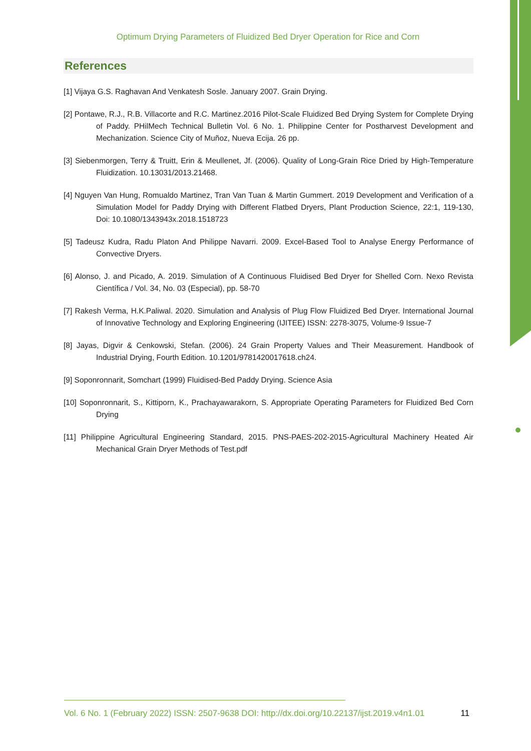Optimum Drying Parameters of Fluidized Bed Dryer Operation for Rice and Corn
References
[1] Vijaya G.S. Raghavan And Venkatesh Sosle. January 2007. Grain Drying.
[2] Pontawe, R.J., R.B. Villacorte and R.C. Martinez.2016 Pilot-Scale Fluidized Bed Drying System for Complete Drying of Paddy. PHilMech Technical Bulletin Vol. 6 No. 1. Philippine Center for Postharvest Development and Mechanization. Science City of Muñoz, Nueva Ecija. 26 pp.
[3] Siebenmorgen, Terry & Truitt, Erin & Meullenet, Jf. (2006). Quality of Long-Grain Rice Dried by High-Temperature Fluidization. 10.13031/2013.21468.
[4] Nguyen Van Hung, Romualdo Martinez, Tran Van Tuan & Martin Gummert. 2019 Development and Verification of a Simulation Model for Paddy Drying with Different Flatbed Dryers, Plant Production Science, 22:1, 119-130, Doi: 10.1080/1343943x.2018.1518723
[5] Tadeusz Kudra, Radu Platon And Philippe Navarri. 2009. Excel-Based Tool to Analyse Energy Performance of Convective Dryers.
[6] Alonso, J. and Picado, A. 2019. Simulation of A Continuous Fluidised Bed Dryer for Shelled Corn. Nexo Revista Científica / Vol. 34, No. 03 (Especial), pp. 58-70
[7] Rakesh Verma, H.K.Paliwal. 2020. Simulation and Analysis of Plug Flow Fluidized Bed Dryer. International Journal of Innovative Technology and Exploring Engineering (IJITEE) ISSN: 2278-3075, Volume-9 Issue-7
[8] Jayas, Digvir & Cenkowski, Stefan. (2006). 24 Grain Property Values and Their Measurement. Handbook of Industrial Drying, Fourth Edition. 10.1201/9781420017618.ch24.
[9] Soponronnarit, Somchart (1999) Fluidised-Bed Paddy Drying. Science Asia
[10] Soponronnarit, S., Kittiporn, K., Prachayawarakorn, S. Appropriate Operating Parameters for Fluidized Bed Corn Drying
[11] Philippine Agricultural Engineering Standard, 2015. PNS-PAES-202-2015-Agricultural Machinery Heated Air Mechanical Grain Dryer Methods of Test.pdf
Vol. 6 No. 1 (February 2022) ISSN: 2507-9638 DOI: http://dx.doi.org/10.22137/ijst.2019.v4n1.01 11